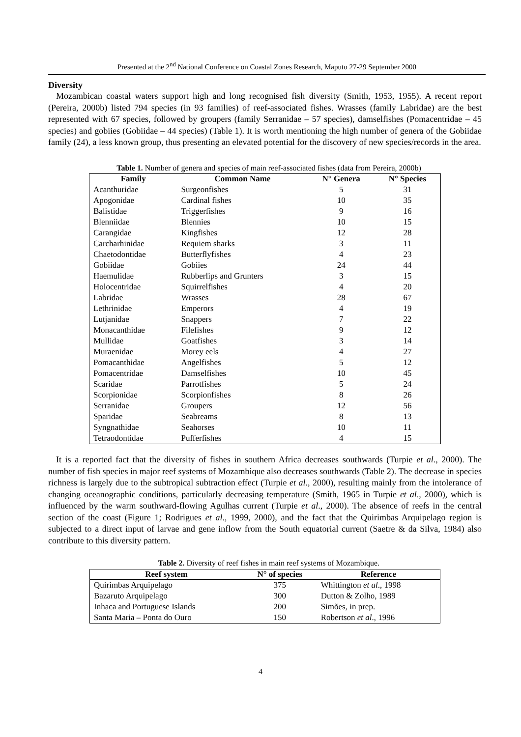Presented at the 2<sup>nd</sup> National Conference on Coastal Zones Research, Maputo 27-29 September 2000
Diversity
Mozambican coastal waters support high and long recognised fish diversity (Smith, 1953, 1955). A recent report (Pereira, 2000b) listed 794 species (in 93 families) of reef-associated fishes. Wrasses (family Labridae) are the best represented with 67 species, followed by groupers (family Serranidae – 57 species), damselfishes (Pomacentridae – 45 species) and gobiies (Gobiidae – 44 species) (Table 1). It is worth mentioning the high number of genera of the Gobiidae family (24), a less known group, thus presenting an elevated potential for the discovery of new species/records in the area.
Table 1. Number of genera and species of main reef-associated fishes (data from Pereira, 2000b)
| Family | Common Name | N° Genera | N° Species |
| --- | --- | --- | --- |
| Acanthuridae | Surgeonfishes | 5 | 31 |
| Apogonidae | Cardinal fishes | 10 | 35 |
| Balistidae | Triggerfishes | 9 | 16 |
| Blenniidae | Blennies | 10 | 15 |
| Carangidae | Kingfishes | 12 | 28 |
| Carcharhinidae | Requiem sharks | 3 | 11 |
| Chaetodontidae | Butterflyfishes | 4 | 23 |
| Gobiidae | Gobiies | 24 | 44 |
| Haemulidae | Rubberlips and Grunters | 3 | 15 |
| Holocentridae | Squirrelfishes | 4 | 20 |
| Labridae | Wrasses | 28 | 67 |
| Lethrinidae | Emperors | 4 | 19 |
| Lutjanidae | Snappers | 7 | 22 |
| Monacanthidae | Filefishes | 9 | 12 |
| Mullidae | Goatfishes | 3 | 14 |
| Muraenidae | Morey eels | 4 | 27 |
| Pomacanthidae | Angelfishes | 5 | 12 |
| Pomacentridae | Damselfishes | 10 | 45 |
| Scaridae | Parrotfishes | 5 | 24 |
| Scorpionidae | Scorpionfishes | 8 | 26 |
| Serranidae | Groupers | 12 | 56 |
| Sparidae | Seabreams | 8 | 13 |
| Syngnathidae | Seahorses | 10 | 11 |
| Tetraodontidae | Pufferfishes | 4 | 15 |
It is a reported fact that the diversity of fishes in southern Africa decreases southwards (Turpie et al., 2000). The number of fish species in major reef systems of Mozambique also decreases southwards (Table 2). The decrease in species richness is largely due to the subtropical subtraction effect (Turpie et al., 2000), resulting mainly from the intolerance of changing oceanographic conditions, particularly decreasing temperature (Smith, 1965 in Turpie et al., 2000), which is influenced by the warm southward-flowing Agulhas current (Turpie et al., 2000). The absence of reefs in the central section of the coast (Figure 1; Rodrigues et al., 1999, 2000), and the fact that the Quirimbas Arquipelago region is subjected to a direct input of larvae and gene inflow from the South equatorial current (Saetre & da Silva, 1984) also contribute to this diversity pattern.
Table 2. Diversity of reef fishes in main reef systems of Mozambique.
| Reef system | N° of species | Reference |
| --- | --- | --- |
| Quirimbas Arquipelago | 375 | Whittington et al ., 1998 |
| Bazaruto Arquipelago | 300 | Dutton & Zolho, 1989 |
| Inhaca and Portuguese Islands | 200 | Simões, in prep. |
| Santa Maria – Ponta do Ouro | 150 | Robertson et al ., 1996 |
4